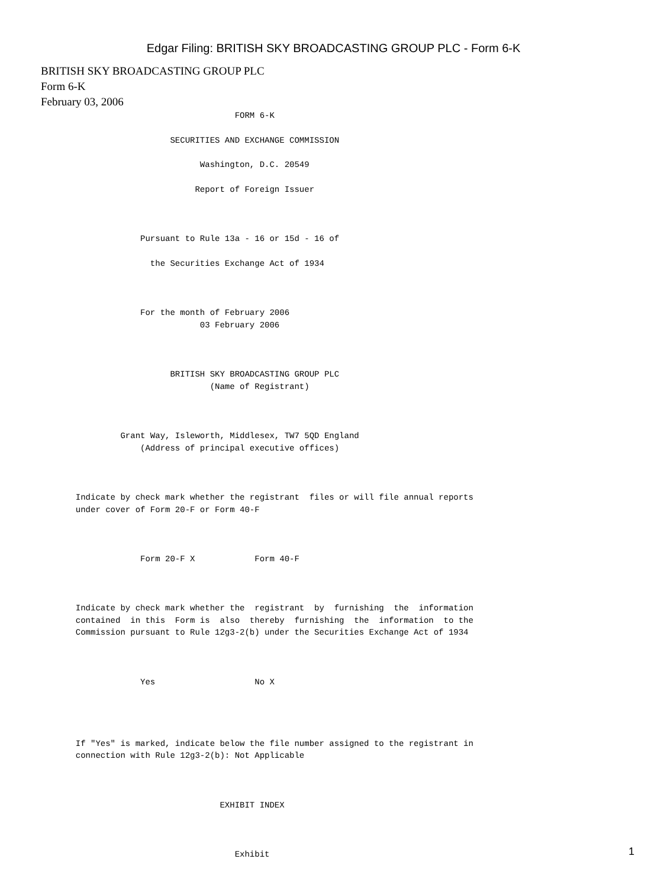Edgar Filing: BRITISH SKY BROADCASTING GROUP PLC - Form 6-K
BRITISH SKY BROADCASTING GROUP PLC
Form 6-K
February 03, 2006
                                       FORM 6-K

                          SECURITIES AND EXCHANGE COMMISSION

                                Washington, D.C. 20549

                               Report of Foreign Issuer



                    Pursuant to Rule 13a - 16 or 15d - 16 of

                      the Securities Exchange Act of 1934



                    For the month of February 2006
                                03 February 2006



                          BRITISH SKY BROADCASTING GROUP PLC
                                  (Name of Registrant)



                Grant Way, Isleworth, Middlesex, TW7 5QD England
                    (Address of principal executive offices)



       Indicate by check mark whether the registrant  files or will file annual reports
       under cover of Form 20-F or Form 40-F



                    Form 20-F X            Form 40-F



       Indicate by check mark whether the  registrant  by  furnishing  the  information
       contained  in this  Form is  also  thereby  furnishing  the  information  to the
       Commission pursuant to Rule 12g3-2(b) under the Securities Exchange Act of 1934



                    Yes                    No X




       If "Yes" is marked, indicate below the file number assigned to the registrant in
       connection with Rule 12g3-2(b): Not Applicable



                                    EXHIBIT INDEX



                                       Exhibit
1